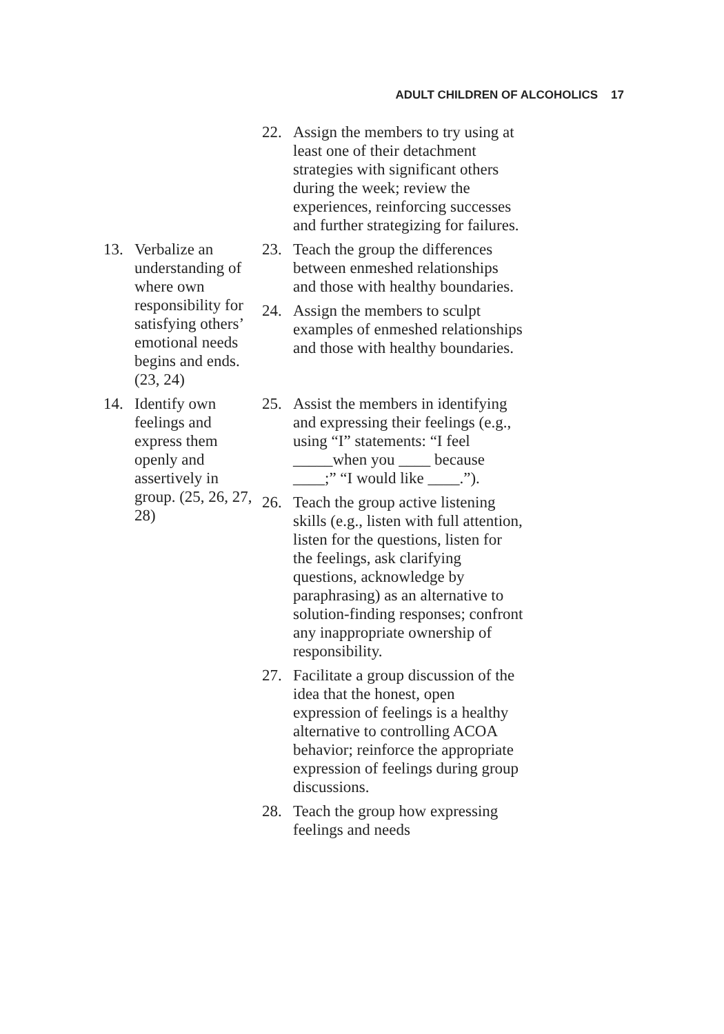ADULT CHILDREN OF ALCOHOLICS 17
22. Assign the members to try using at least one of their detachment strategies with significant others during the week; review the experiences, reinforcing successes and further strategizing for failures.
13. Verbalize an understanding of where own responsibility for satisfying others’ emotional needs begins and ends. (23, 24)
23. Teach the group the differences between enmeshed relationships and those with healthy boundaries.
24. Assign the members to sculpt examples of enmeshed relationships and those with healthy boundaries.
14. Identify own feelings and express them openly and assertively in group. (25, 26, 27, 28)
25. Assist the members in identifying and expressing their feelings (e.g., using “I” statements: “I feel _____when you ____ because ____;” “I would like ____.”).
26. Teach the group active listening skills (e.g., listen with full attention, listen for the questions, listen for the feelings, ask clarifying questions, acknowledge by paraphrasing) as an alternative to solution-finding responses; confront any inappropriate ownership of responsibility.
27. Facilitate a group discussion of the idea that the honest, open expression of feelings is a healthy alternative to controlling ACOA behavior; reinforce the appropriate expression of feelings during group discussions.
28. Teach the group how expressing feelings and needs